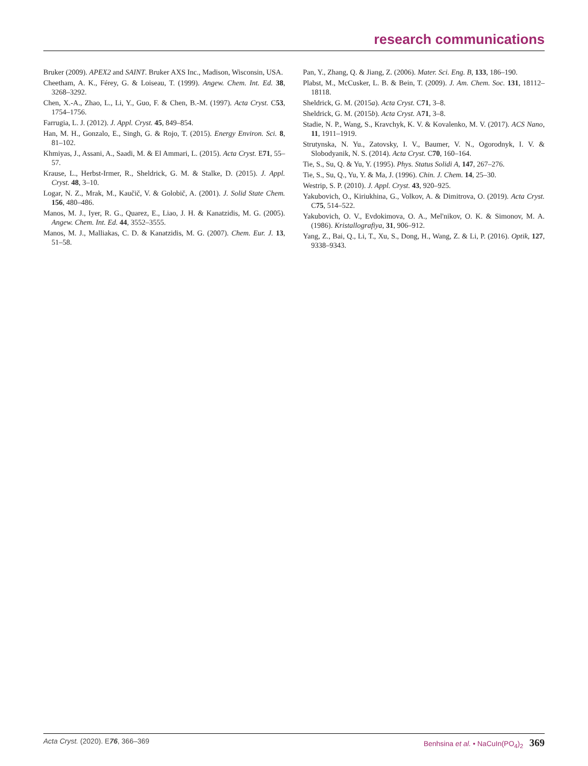research communications
Bruker (2009). APEX2 and SAINT. Bruker AXS Inc., Madison, Wisconsin, USA.
Cheetham, A. K., Férey, G. & Loiseau, T. (1999). Angew. Chem. Int. Ed. 38, 3268–3292.
Chen, X.-A., Zhao, L., Li, Y., Guo, F. & Chen, B.-M. (1997). Acta Cryst. C53, 1754–1756.
Farrugia, L. J. (2012). J. Appl. Cryst. 45, 849–854.
Han, M. H., Gonzalo, E., Singh, G. & Rojo, T. (2015). Energy Environ. Sci. 8, 81–102.
Khmiyas, J., Assani, A., Saadi, M. & El Ammari, L. (2015). Acta Cryst. E71, 55–57.
Krause, L., Herbst-Irmer, R., Sheldrick, G. M. & Stalke, D. (2015). J. Appl. Cryst. 48, 3–10.
Logar, N. Z., Mrak, M., Kaučič, V. & Golobič, A. (2001). J. Solid State Chem. 156, 480–486.
Manos, M. J., Iyer, R. G., Quarez, E., Liao, J. H. & Kanatzidis, M. G. (2005). Angew. Chem. Int. Ed. 44, 3552–3555.
Manos, M. J., Malliakas, C. D. & Kanatzidis, M. G. (2007). Chem. Eur. J. 13, 51–58.
Pan, Y., Zhang, Q. & Jiang, Z. (2006). Mater. Sci. Eng. B, 133, 186–190.
Plabst, M., McCusker, L. B. & Bein, T. (2009). J. Am. Chem. Soc. 131, 18112–18118.
Sheldrick, G. M. (2015a). Acta Cryst. C71, 3–8.
Sheldrick, G. M. (2015b). Acta Cryst. A71, 3–8.
Stadie, N. P., Wang, S., Kravchyk, K. V. & Kovalenko, M. V. (2017). ACS Nano, 11, 1911–1919.
Strutynska, N. Yu., Zatovsky, I. V., Baumer, V. N., Ogorodnyk, I. V. & Slobodyanik, N. S. (2014). Acta Cryst. C70, 160–164.
Tie, S., Su, Q. & Yu, Y. (1995). Phys. Status Solidi A, 147, 267–276.
Tie, S., Su, Q., Yu, Y. & Ma, J. (1996). Chin. J. Chem. 14, 25–30.
Westrip, S. P. (2010). J. Appl. Cryst. 43, 920–925.
Yakubovich, O., Kiriukhina, G., Volkov, A. & Dimitrova, O. (2019). Acta Cryst. C75, 514–522.
Yakubovich, O. V., Evdokimova, O. A., Mel'nikov, O. K. & Simonov, M. A. (1986). Kristallografiya, 31, 906–912.
Yang, Z., Bai, Q., Li, T., Xu, S., Dong, H., Wang, Z. & Li, P. (2016). Optik, 127, 9338–9343.
Acta Cryst. (2020). E76, 366–369 Benhsina et al. • NaCuIn(PO<sub>4</sub>)<sub>2</sub> 369